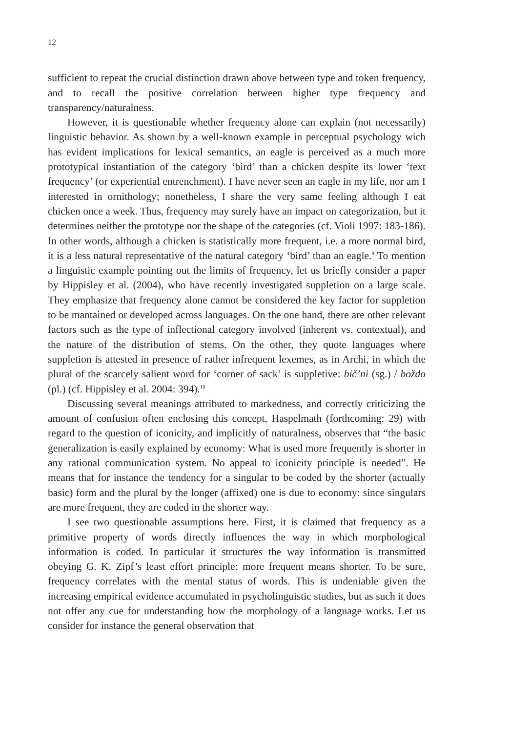12
sufficient to repeat the crucial distinction drawn above between type and token frequency, and to recall the positive correlation between higher type frequency and transparency/naturalness.
However, it is questionable whether frequency alone can explain (not necessarily) linguistic behavior. As shown by a well-known example in perceptual psychology wich has evident implications for lexical semantics, an eagle is perceived as a much more prototypical instantiation of the category ‘bird’ than a chicken despite its lower ‘text frequency’ (or experiential entrenchment). I have never seen an eagle in my life, nor am I interested in ornithology; nonetheless, I share the very same feeling although I eat chicken once a week. Thus, frequency may surely have an impact on categorization, but it determines neither the prototype nor the shape of the categories (cf. Violi 1997: 183-186). In other words, although a chicken is statistically more frequent, i.e. a more normal bird, it is a less natural representative of the natural category ‘bird’ than an eagle.<sup>9</sup> To mention a linguistic example pointing out the limits of frequency, let us briefly consider a paper by Hippisley et al. (2004), who have recently investigated suppletion on a large scale. They emphasize that frequency alone cannot be considered the key factor for suppletion to be mantained or developed across languages. On the one hand, there are other relevant factors such as the type of inflectional category involved (inherent vs. contextual), and the nature of the distribution of stems. On the other, they quote languages where suppletion is attested in presence of rather infrequent lexemes, as in Archi, in which the plural of the scarcely salient word for ‘corner of sack’ is suppletive: bič’ni (sg.) / boždo (pl.) (cf. Hippisley et al. 2004: 394).<sup>10</sup>
Discussing several meanings attributed to markedness, and correctly criticizing the amount of confusion often enclosing this concept, Haspelmath (forthcoming: 29) with regard to the question of iconicity, and implicitly of naturalness, observes that “the basic generalization is easily explained by economy: What is used more frequently is shorter in any rational communication system. No appeal to iconicity principle is needed”. He means that for instance the tendency for a singular to be coded by the shorter (actually basic) form and the plural by the longer (affixed) one is due to economy: since singulars are more frequent, they are coded in the shorter way.
I see two questionable assumptions here. First, it is claimed that frequency as a primitive property of words directly influences the way in which morphological information is coded. In particular it structures the way information is transmitted obeying G. K. Zipf’s least effort principle: more frequent means shorter. To be sure, frequency correlates with the mental status of words. This is undeniable given the increasing empirical evidence accumulated in psycholinguistic studies, but as such it does not offer any cue for understanding how the morphology of a language works. Let us consider for instance the general observation that